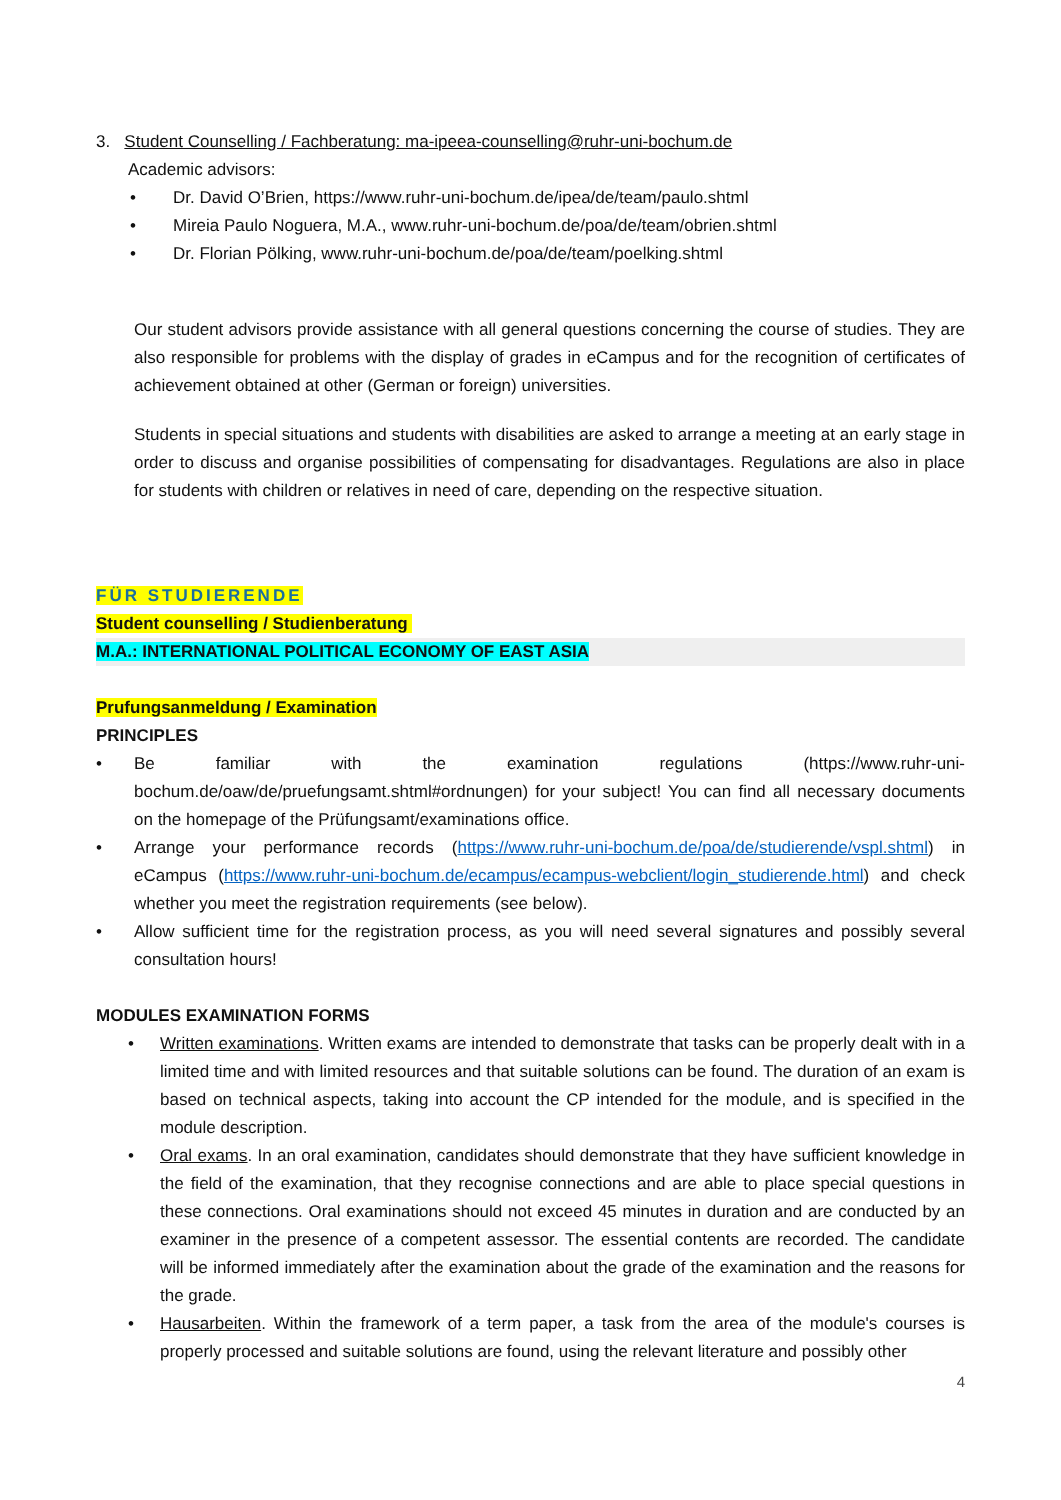3. Student Counselling / Fachberatung: ma-ipeea-counselling@ruhr-uni-bochum.de
Academic advisors:
• Dr. David O’Brien, https://www.ruhr-uni-bochum.de/ipea/de/team/paulo.shtml
• Mireia Paulo Noguera, M.A., www.ruhr-uni-bochum.de/poa/de/team/obrien.shtml
• Dr. Florian Pölking, www.ruhr-uni-bochum.de/poa/de/team/poelking.shtml
Our student advisors provide assistance with all general questions concerning the course of studies. They are also responsible for problems with the display of grades in eCampus and for the recognition of certificates of achievement obtained at other (German or foreign) universities.
Students in special situations and students with disabilities are asked to arrange a meeting at an early stage in order to discuss and organise possibilities of compensating for disadvantages. Regulations are also in place for students with children or relatives in need of care, depending on the respective situation.
FÜR STUDIERENDE
Student counselling / Studienberatung
M.A.: INTERNATIONAL POLITICAL ECONOMY OF EAST ASIA
Prufungsanmeldung / Examination
PRINCIPLES
• Be familiar with the examination regulations (https://www.ruhr-uni-bochum.de/oaw/de/pruefungsamt.shtml#ordnungen) for your subject! You can find all necessary documents on the homepage of the Prüfungsamt/examinations office.
• Arrange your performance records (https://www.ruhr-uni-bochum.de/poa/de/studierende/vspl.shtml) in eCampus (https://www.ruhr-uni-bochum.de/ecampus/ecampus-webclient/login_studierende.html) and check whether you meet the registration requirements (see below).
• Allow sufficient time for the registration process, as you will need several signatures and possibly several consultation hours!
MODULES EXAMINATION FORMS
• Written examinations. Written exams are intended to demonstrate that tasks can be properly dealt with in a limited time and with limited resources and that suitable solutions can be found. The duration of an exam is based on technical aspects, taking into account the CP intended for the module, and is specified in the module description.
• Oral exams. In an oral examination, candidates should demonstrate that they have sufficient knowledge in the field of the examination, that they recognise connections and are able to place special questions in these connections. Oral examinations should not exceed 45 minutes in duration and are conducted by an examiner in the presence of a competent assessor. The essential contents are recorded. The candidate will be informed immediately after the examination about the grade of the examination and the reasons for the grade.
• Hausarbeiten. Within the framework of a term paper, a task from the area of the module's courses is properly processed and suitable solutions are found, using the relevant literature and possibly other
4